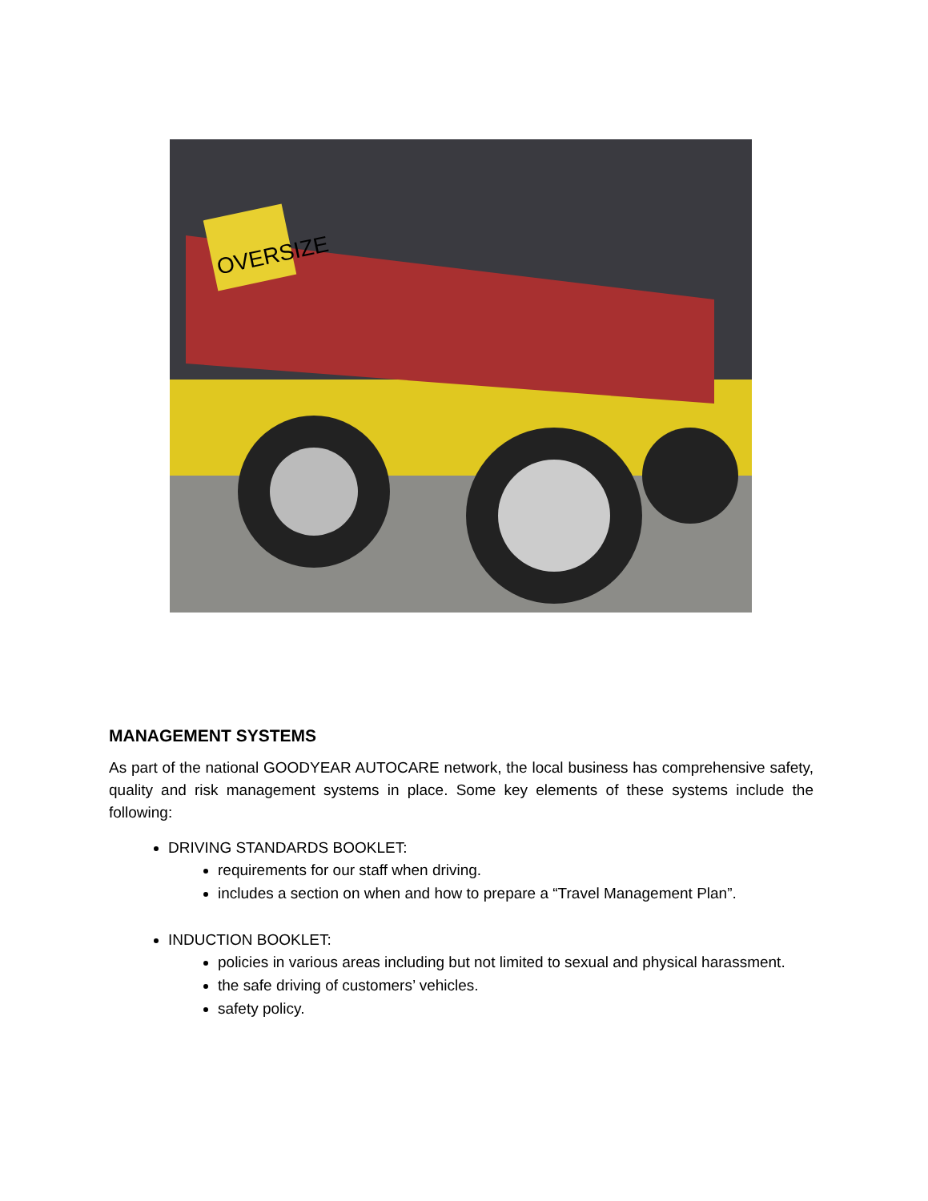OVERSIZE
MANAGEMENT SYSTEMS
As part of the national GOODYEAR AUTOCARE network, the local business has comprehensive safety, quality and risk management systems in place. Some key elements of these systems include the following:
DRIVING STANDARDS BOOKLET:
requirements for our staff when driving.
includes a section on when and how to prepare a “Travel Management Plan”.
INDUCTION BOOKLET:
policies in various areas including but not limited to sexual and physical harassment.
the safe driving of customers’ vehicles.
safety policy.